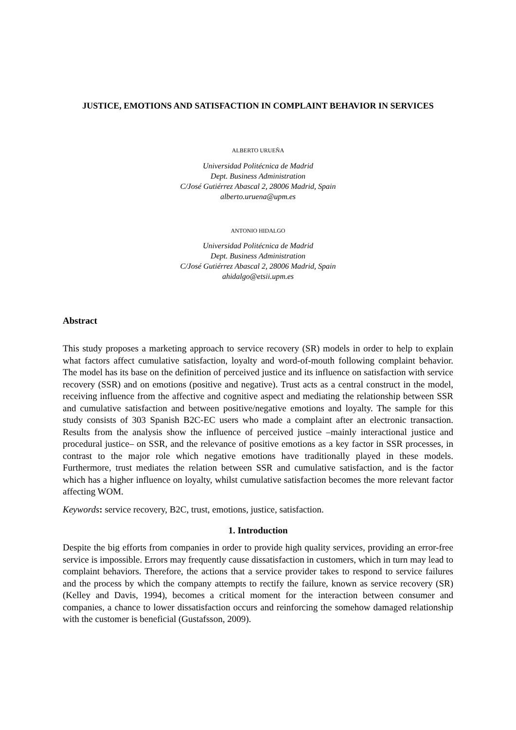JUSTICE, EMOTIONS AND SATISFACTION IN COMPLAINT BEHAVIOR IN SERVICES
ALBERTO URUEÑA
Universidad Politécnica de Madrid
Dept. Business Administration
C/José Gutiérrez Abascal 2, 28006 Madrid, Spain
alberto.uruena@upm.es
ANTONIO HIDALGO
Universidad Politécnica de Madrid
Dept. Business Administration
C/José Gutiérrez Abascal 2, 28006 Madrid, Spain
ahidalgo@etsii.upm.es
Abstract
This study proposes a marketing approach to service recovery (SR) models in order to help to explain what factors affect cumulative satisfaction, loyalty and word-of-mouth following complaint behavior. The model has its base on the definition of perceived justice and its influence on satisfaction with service recovery (SSR) and on emotions (positive and negative). Trust acts as a central construct in the model, receiving influence from the affective and cognitive aspect and mediating the relationship between SSR and cumulative satisfaction and between positive/negative emotions and loyalty. The sample for this study consists of 303 Spanish B2C-EC users who made a complaint after an electronic transaction. Results from the analysis show the influence of perceived justice –mainly interactional justice and procedural justice– on SSR, and the relevance of positive emotions as a key factor in SSR processes, in contrast to the major role which negative emotions have traditionally played in these models. Furthermore, trust mediates the relation between SSR and cumulative satisfaction, and is the factor which has a higher influence on loyalty, whilst cumulative satisfaction becomes the more relevant factor affecting WOM.
Keywords: service recovery, B2C, trust, emotions, justice, satisfaction.
1. Introduction
Despite the big efforts from companies in order to provide high quality services, providing an error-free service is impossible. Errors may frequently cause dissatisfaction in customers, which in turn may lead to complaint behaviors. Therefore, the actions that a service provider takes to respond to service failures and the process by which the company attempts to rectify the failure, known as service recovery (SR) (Kelley and Davis, 1994), becomes a critical moment for the interaction between consumer and companies, a chance to lower dissatisfaction occurs and reinforcing the somehow damaged relationship with the customer is beneficial (Gustafsson, 2009).